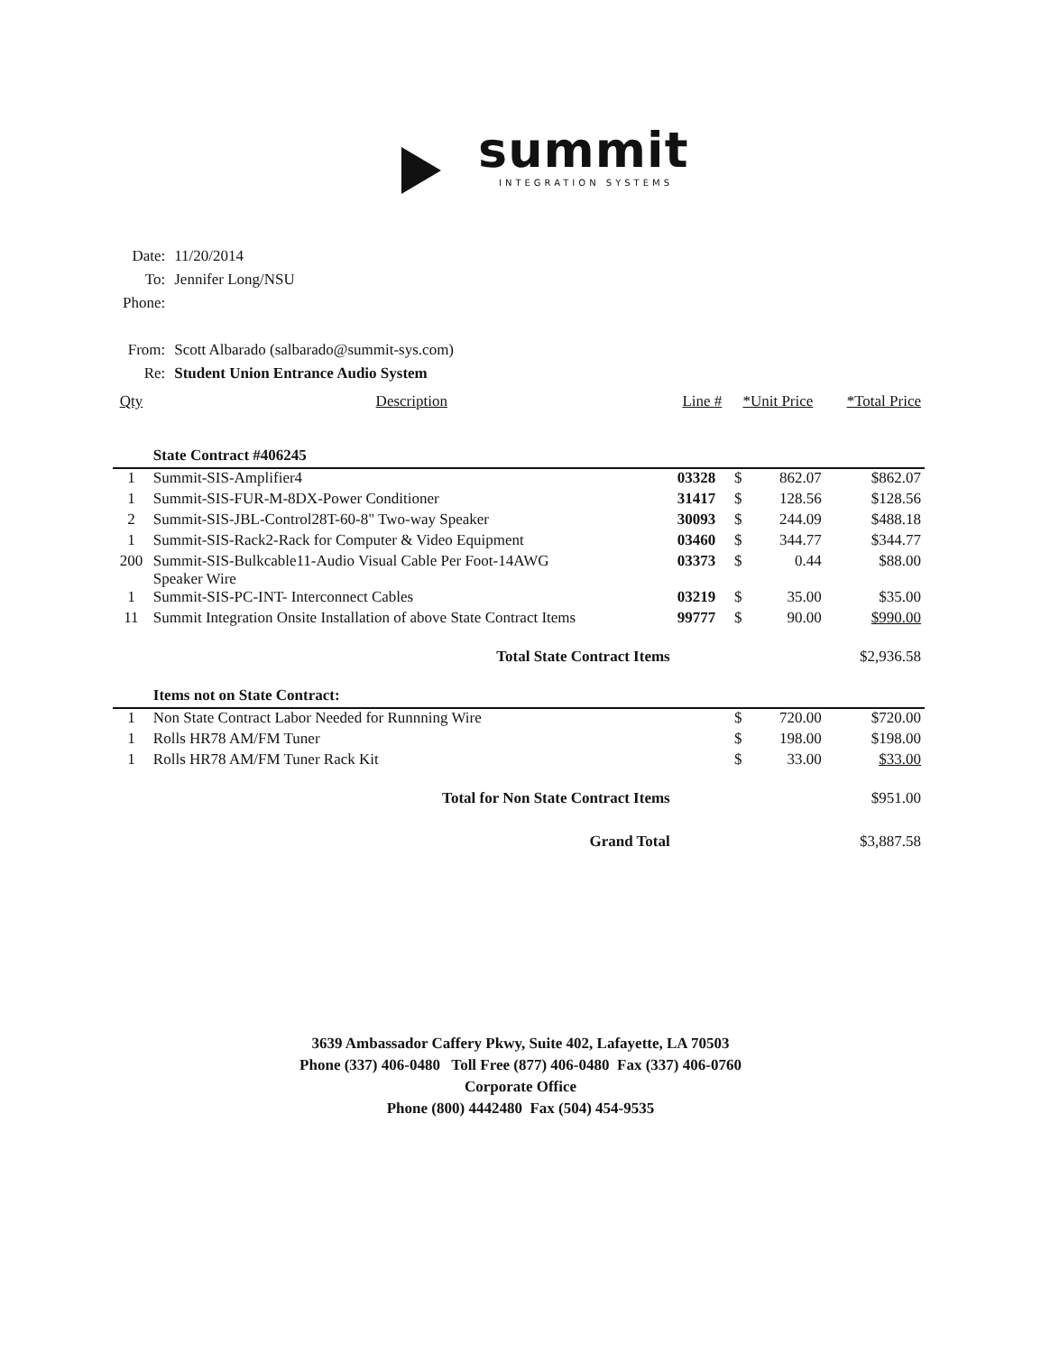summit
INTEGRATION SYSTEMS
| Date: | 11/20/2014 |
| To: | Jennifer Long/NSU |
| Phone: | |
| From: | Scott Albarado (salbarado@summit-sys.com) |
| Re: | Student Union Entrance Audio System |
| Qty | Description | Line # | *Unit Price | | *Total Price |
| --- | --- | --- | --- | --- | --- |
| | State Contract #406245 | | | | |
| 1 | Summit-SIS-Amplifier4 | 03328 | $ | 862.07 | $862.07 |
| 1 | Summit-SIS-FUR-M-8DX-Power Conditioner | 31417 | $ | 128.56 | $128.56 |
| 2 | Summit-SIS-JBL-Control28T-60-8" Two-way Speaker | 30093 | $ | 244.09 | $488.18 |
| 1 | Summit-SIS-Rack2-Rack for Computer & Video Equipment | 03460 | $ | 344.77 | $344.77 |
| 200 | Summit-SIS-Bulkcable11-Audio Visual Cable Per Foot-14AWG Speaker Wire | 03373 | $ | 0.44 | $88.00 |
| 1 | Summit-SIS-PC-INT- Interconnect Cables | 03219 | $ | 35.00 | $35.00 |
| 11 | Summit Integration Onsite Installation of above State Contract Items | 99777 | $ | 90.00 | $990.00 |
| | Total State Contract Items | | | | $2,936.58 |
| | Items not on State Contract: | | | | |
| 1 | Non State Contract Labor Needed for Runnning Wire | | $ | 720.00 | $720.00 |
| 1 | Rolls HR78 AM/FM Tuner | | $ | 198.00 | $198.00 |
| 1 | Rolls HR78 AM/FM Tuner Rack Kit | | $ | 33.00 | $33.00 |
| | Total for Non State Contract Items | | | | $951.00 |
| | Grand Total | | | | $3,887.58 |
3639 Ambassador Caffery Pkwy, Suite 402, Lafayette, LA 70503
Phone (337) 406-0480 Toll Free (877) 406-0480 Fax (337) 406-0760
Corporate Office
Phone (800) 4442480 Fax (504) 454-9535